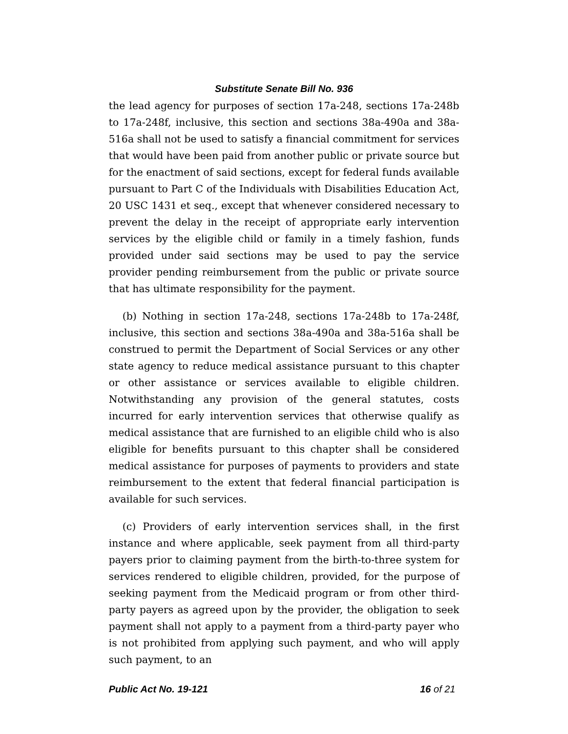Substitute Senate Bill No. 936
the lead agency for purposes of section 17a-248, sections 17a-248b to 17a-248f, inclusive, this section and sections 38a-490a and 38a-516a shall not be used to satisfy a financial commitment for services that would have been paid from another public or private source but for the enactment of said sections, except for federal funds available pursuant to Part C of the Individuals with Disabilities Education Act, 20 USC 1431 et seq., except that whenever considered necessary to prevent the delay in the receipt of appropriate early intervention services by the eligible child or family in a timely fashion, funds provided under said sections may be used to pay the service provider pending reimbursement from the public or private source that has ultimate responsibility for the payment.
(b) Nothing in section 17a-248, sections 17a-248b to 17a-248f, inclusive, this section and sections 38a-490a and 38a-516a shall be construed to permit the Department of Social Services or any other state agency to reduce medical assistance pursuant to this chapter or other assistance or services available to eligible children. Notwithstanding any provision of the general statutes, costs incurred for early intervention services that otherwise qualify as medical assistance that are furnished to an eligible child who is also eligible for benefits pursuant to this chapter shall be considered medical assistance for purposes of payments to providers and state reimbursement to the extent that federal financial participation is available for such services.
(c) Providers of early intervention services shall, in the first instance and where applicable, seek payment from all third-party payers prior to claiming payment from the birth-to-three system for services rendered to eligible children, provided, for the purpose of seeking payment from the Medicaid program or from other third-party payers as agreed upon by the provider, the obligation to seek payment shall not apply to a payment from a third-party payer who is not prohibited from applying such payment, and who will apply such payment, to an
Public Act No. 19-121 16 of 21